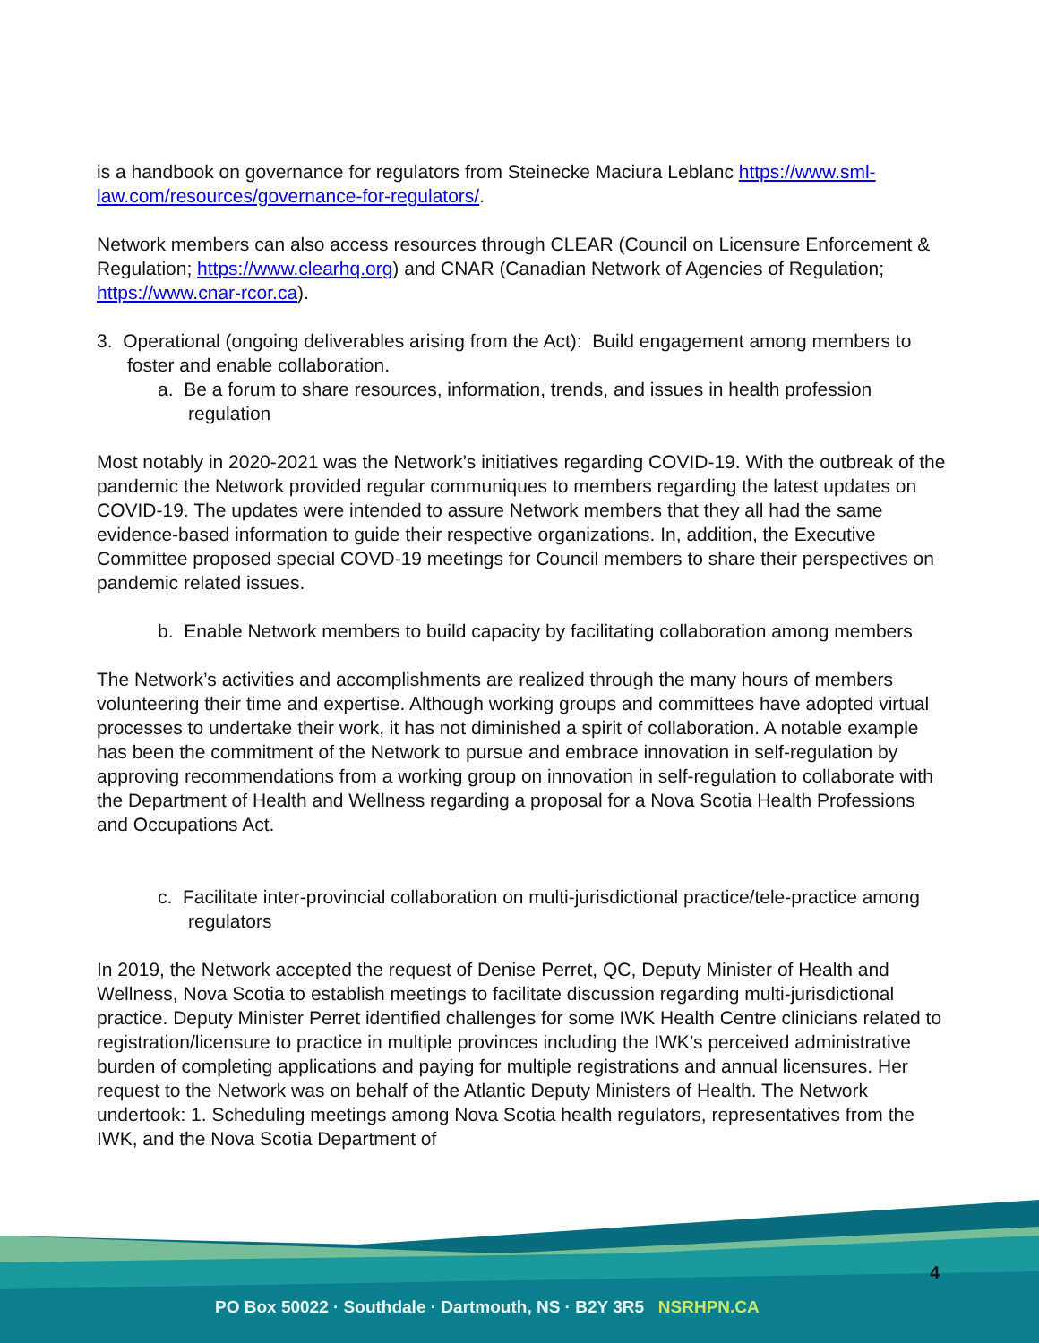is a handbook on governance for regulators from Steinecke Maciura Leblanc https://www.sml-law.com/resources/governance-for-regulators/.
Network members can also access resources through CLEAR (Council on Licensure Enforcement & Regulation; https://www.clearhq.org) and CNAR (Canadian Network of Agencies of Regulation; https://www.cnar-rcor.ca).
3. Operational (ongoing deliverables arising from the Act): Build engagement among members to foster and enable collaboration.
a. Be a forum to share resources, information, trends, and issues in health profession regulation
Most notably in 2020-2021 was the Network’s initiatives regarding COVID-19. With the outbreak of the pandemic the Network provided regular communiques to members regarding the latest updates on COVID-19. The updates were intended to assure Network members that they all had the same evidence-based information to guide their respective organizations. In, addition, the Executive Committee proposed special COVD-19 meetings for Council members to share their perspectives on pandemic related issues.
b. Enable Network members to build capacity by facilitating collaboration among members
The Network’s activities and accomplishments are realized through the many hours of members volunteering their time and expertise. Although working groups and committees have adopted virtual processes to undertake their work, it has not diminished a spirit of collaboration. A notable example has been the commitment of the Network to pursue and embrace innovation in self-regulation by approving recommendations from a working group on innovation in self-regulation to collaborate with the Department of Health and Wellness regarding a proposal for a Nova Scotia Health Professions and Occupations Act.
c. Facilitate inter-provincial collaboration on multi-jurisdictional practice/tele-practice among regulators
In 2019, the Network accepted the request of Denise Perret, QC, Deputy Minister of Health and Wellness, Nova Scotia to establish meetings to facilitate discussion regarding multi-jurisdictional practice. Deputy Minister Perret identified challenges for some IWK Health Centre clinicians related to registration/licensure to practice in multiple provinces including the IWK’s perceived administrative burden of completing applications and paying for multiple registrations and annual licensures. Her request to the Network was on behalf of the Atlantic Deputy Ministers of Health. The Network undertook: 1. Scheduling meetings among Nova Scotia health regulators, representatives from the IWK, and the Nova Scotia Department of
4
PO Box 50022 · Southdale · Dartmouth, NS · B2Y 3R5 NSRHPN.CA